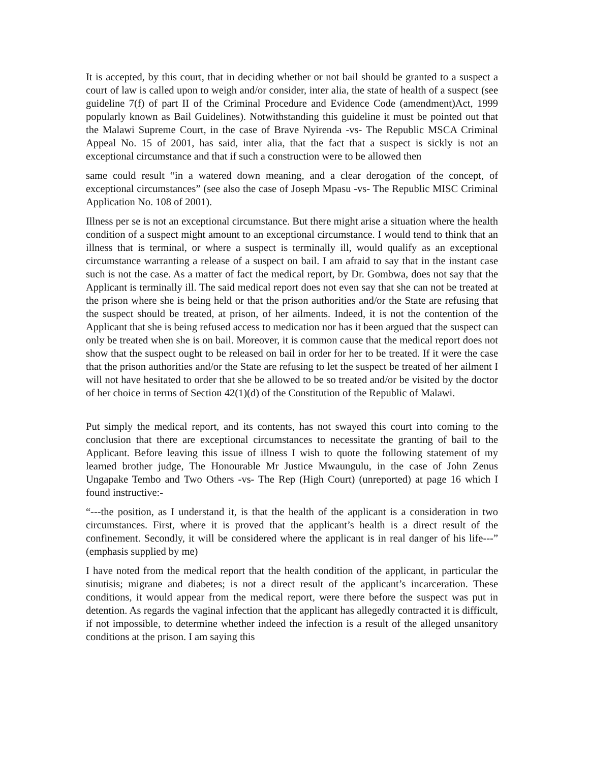It is accepted, by this court, that in deciding whether or not bail should be granted to a suspect a court of law is called upon to weigh and/or consider, inter alia, the state of health of a suspect (see guideline 7(f) of part II of the Criminal Procedure and Evidence Code (amendment)Act, 1999 popularly known as Bail Guidelines). Notwithstanding this guideline it must be pointed out that the Malawi Supreme Court, in the case of Brave Nyirenda -vs- The Republic MSCA Criminal Appeal No. 15 of 2001, has said, inter alia, that the fact that a suspect is sickly is not an exceptional circumstance and that if such a construction were to be allowed then
same could result “in a watered down meaning, and a clear derogation of the concept, of exceptional circumstances” (see also the case of Joseph Mpasu -vs- The Republic MISC Criminal Application No. 108 of 2001).
Illness per se is not an exceptional circumstance. But there might arise a situation where the health condition of a suspect might amount to an exceptional circumstance. I would tend to think that an illness that is terminal, or where a suspect is terminally ill, would qualify as an exceptional circumstance warranting a release of a suspect on bail. I am afraid to say that in the instant case such is not the case. As a matter of fact the medical report, by Dr. Gombwa, does not say that the Applicant is terminally ill. The said medical report does not even say that she can not be treated at the prison where she is being held or that the prison authorities and/or the State are refusing that the suspect should be treated, at prison, of her ailments. Indeed, it is not the contention of the Applicant that she is being refused access to medication nor has it been argued that the suspect can only be treated when she is on bail. Moreover, it is common cause that the medical report does not show that the suspect ought to be released on bail in order for her to be treated. If it were the case that the prison authorities and/or the State are refusing to let the suspect be treated of her ailment I will not have hesitated to order that she be allowed to be so treated and/or be visited by the doctor of her choice in terms of Section 42(1)(d) of the Constitution of the Republic of Malawi.
Put simply the medical report, and its contents, has not swayed this court into coming to the conclusion that there are exceptional circumstances to necessitate the granting of bail to the Applicant. Before leaving this issue of illness I wish to quote the following statement of my learned brother judge, The Honourable Mr Justice Mwaungulu, in the case of John Zenus Ungapake Tembo and Two Others -vs- The Rep (High Court) (unreported) at page 16 which I found instructive:-
“---the position, as I understand it, is that the health of the applicant is a consideration in two circumstances. First, where it is proved that the applicant’s health is a direct result of the confinement. Secondly, it will be considered where the applicant is in real danger of his life---” (emphasis supplied by me)
I have noted from the medical report that the health condition of the applicant, in particular the sinutisis; migrane and diabetes; is not a direct result of the applicant’s incarceration. These conditions, it would appear from the medical report, were there before the suspect was put in detention. As regards the vaginal infection that the applicant has allegedly contracted it is difficult, if not impossible, to determine whether indeed the infection is a result of the alleged unsanitory conditions at the prison. I am saying this